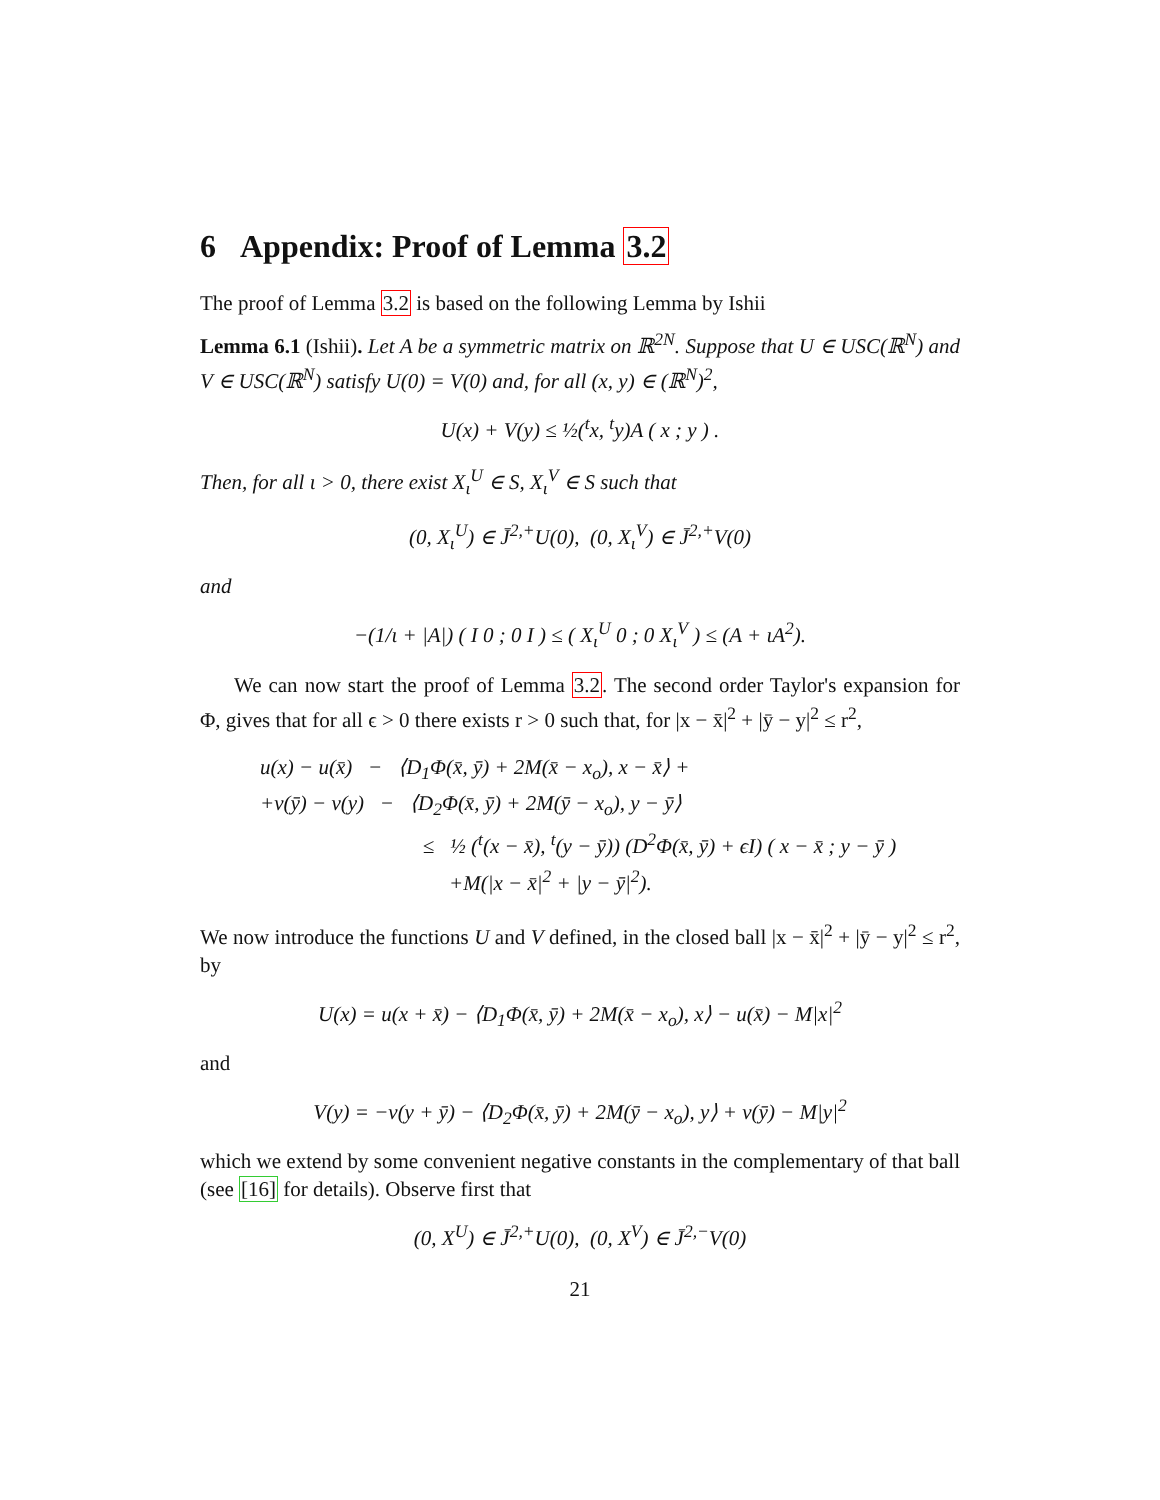6 Appendix: Proof of Lemma 3.2
The proof of Lemma 3.2 is based on the following Lemma by Ishii
Lemma 6.1 (Ishii). Let A be a symmetric matrix on ℝ<sup>2N</sup>. Suppose that U ∈ USC(ℝ<sup>N</sup>) and V ∈ USC(ℝ<sup>N</sup>) satisfy U(0) = V(0) and, for all (x, y) ∈ (ℝ<sup>N</sup>)<sup>2</sup>,
U(x) + V(y) ≤ ½(<sup>t</sup>x, <sup>t</sup>y)A ( x ; y ) .
Then, for all ι > 0, there exist X<sub>ι</sub><sup>U</sup> ∈ S, X<sub>ι</sub><sup>V</sup> ∈ S such that
(0, X<sub>ι</sub><sup>U</sup>) ∈ J̄<sup>2,+</sup>U(0), (0, X<sub>ι</sub><sup>V</sup>) ∈ J̄<sup>2,+</sup>V(0)
and
−(1/ι + |A|) ( I 0 ; 0 I ) ≤ ( X<sub>ι</sub><sup>U</sup> 0 ; 0 X<sub>ι</sub><sup>V</sup> ) ≤ (A + ιA<sup>2</sup>).
We can now start the proof of Lemma 3.2. The second order Taylor's expansion for Φ, gives that for all ϵ > 0 there exists r > 0 such that, for |x − x̄|<sup>2</sup> + |ȳ − y|<sup>2</sup> ≤ r<sup>2</sup>,
u(x) − u(x̄) − ⟨D<sub>1</sub>Φ(x̄, ȳ) + 2M(x̄ − x<sub>o</sub>), x − x̄⟩ +
+v(ȳ) − v(y) − ⟨D<sub>2</sub>Φ(x̄, ȳ) + 2M(ȳ − x<sub>o</sub>), y − ȳ⟩
≤ ½ (<sup>t</sup>(x − x̄), <sup>t</sup>(y − ȳ)) (D<sup>2</sup>Φ(x̄, ȳ) + ϵI) ( x − x̄ ; y − ȳ )
+M(|x − x̄|<sup>2</sup> + |y − ȳ|<sup>2</sup>).
We now introduce the functions U and V defined, in the closed ball |x − x̄|<sup>2</sup> + |ȳ − y|<sup>2</sup> ≤ r<sup>2</sup>, by
U(x) = u(x + x̄) − ⟨D<sub>1</sub>Φ(x̄, ȳ) + 2M(x̄ − x<sub>o</sub>), x⟩ − u(x̄) − M|x|<sup>2</sup>
and
V(y) = −v(y + ȳ) − ⟨D<sub>2</sub>Φ(x̄, ȳ) + 2M(ȳ − x<sub>o</sub>), y⟩ + v(ȳ) − M|y|<sup>2</sup>
which we extend by some convenient negative constants in the complementary of that ball (see [16] for details). Observe first that
(0, X<sup>U</sup>) ∈ J̄<sup>2,+</sup>U(0), (0, X<sup>V</sup>) ∈ J̄<sup>2,−</sup>V(0)
21